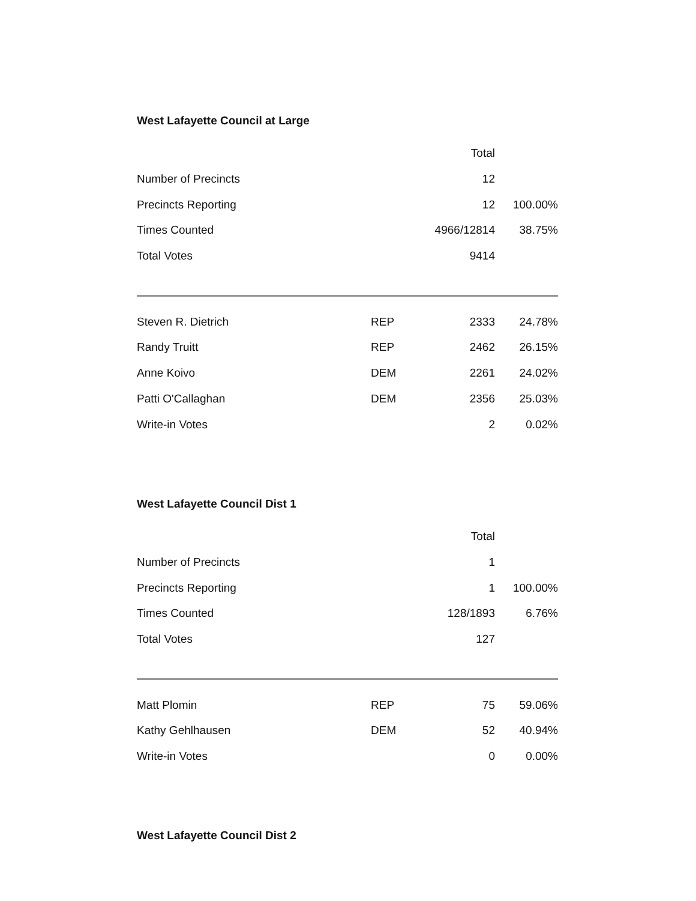West Lafayette Council at Large
| | | Total | |
| --- | --- | --- | --- |
| Number of Precincts | | 12 | |
| Precincts Reporting | | 12 | 100.00% |
| Times Counted | | 4966/12814 | 38.75% |
| Total Votes | | 9414 | |
| Steven R. Dietrich | REP | 2333 | 24.78% |
| Randy Truitt | REP | 2462 | 26.15% |
| Anne Koivo | DEM | 2261 | 24.02% |
| Patti O'Callaghan | DEM | 2356 | 25.03% |
| Write-in Votes | | 2 | 0.02% |
West Lafayette Council Dist 1
| | | Total | |
| --- | --- | --- | --- |
| Number of Precincts | | 1 | |
| Precincts Reporting | | 1 | 100.00% |
| Times Counted | | 128/1893 | 6.76% |
| Total Votes | | 127 | |
| Matt Plomin | REP | 75 | 59.06% |
| Kathy Gehlhausen | DEM | 52 | 40.94% |
| Write-in Votes | | 0 | 0.00% |
West Lafayette Council Dist 2